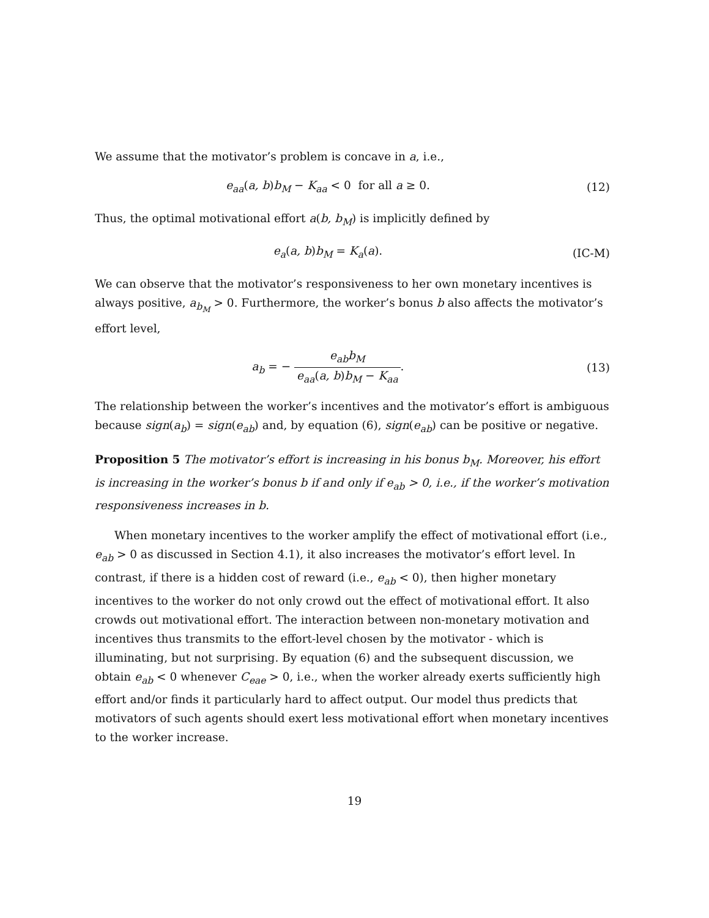We assume that the motivator’s problem is concave in a, i.e.,
e<sub>aa</sub>(a, b)b<sub>M</sub> − K<sub>aa</sub> < 0 for all a ≥ 0.
(12)
Thus, the optimal motivational effort a(b, b<sub>M</sub>) is implicitly defined by
e<sub>a</sub>(a, b)b<sub>M</sub> = K<sub>a</sub>(a). (IC-M)
We can observe that the motivator’s responsiveness to her own monetary incentives is always positive, a<sub>b<sub>M</sub></sub> > 0. Furthermore, the worker’s bonus b also affects the motivator’s effort level,
a<sub>b</sub> = − e<sub>ab</sub>b<sub>M</sub> e<sub>aa</sub>(a, b)b<sub>M</sub> − K<sub>aa</sub>.
(13)
The relationship between the worker’s incentives and the motivator’s effort is ambiguous because sign(a<sub>b</sub>) = sign(e<sub>ab</sub>) and, by equation (6), sign(e<sub>ab</sub>) can be positive or negative.
Proposition 5 The motivator’s effort is increasing in his bonus b<sub>M</sub>. Moreover, his effort is increasing in the worker’s bonus b if and only if e<sub>ab</sub> > 0, i.e., if the worker’s motivation responsiveness increases in b.
When monetary incentives to the worker amplify the effect of motivational effort (i.e., e<sub>ab</sub> > 0 as discussed in Section 4.1), it also increases the motivator’s effort level. In contrast, if there is a hidden cost of reward (i.e., e<sub>ab</sub> < 0), then higher monetary incentives to the worker do not only crowd out the effect of motivational effort. It also crowds out motivational effort. The interaction between non-monetary motivation and incentives thus transmits to the effort-level chosen by the motivator - which is illuminating, but not surprising. By equation (6) and the subsequent discussion, we obtain e<sub>ab</sub> < 0 whenever C<sub>eae</sub> > 0, i.e., when the worker already exerts sufficiently high effort and/or finds it particularly hard to affect output. Our model thus predicts that motivators of such agents should exert less motivational effort when monetary incentives to the worker increase.
19